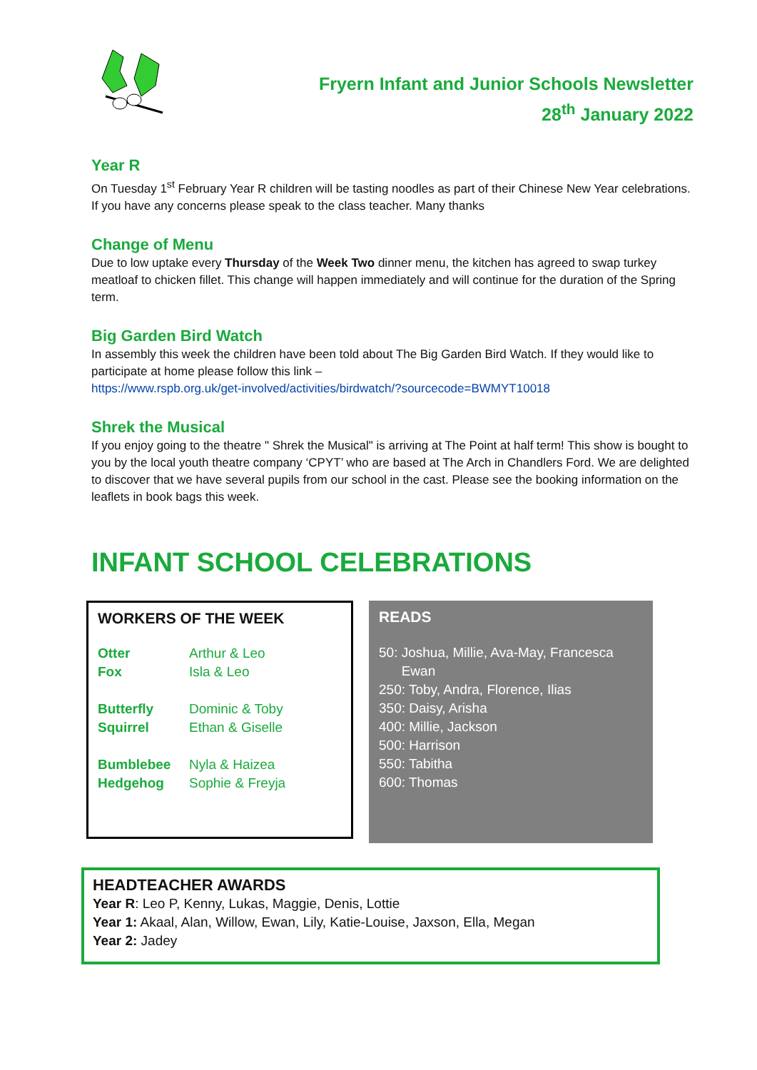Fryern Infant and Junior Schools Newsletter
28<sup>th</sup> January 2022
Year R
On Tuesday 1<sup>st</sup> February Year R children will be tasting noodles as part of their Chinese New Year celebrations. If you have any concerns please speak to the class teacher. Many thanks
Change of Menu
Due to low uptake every Thursday of the Week Two dinner menu, the kitchen has agreed to swap turkey meatloaf to chicken fillet. This change will happen immediately and will continue for the duration of the Spring term.
Big Garden Bird Watch
In assembly this week the children have been told about The Big Garden Bird Watch. If they would like to participate at home please follow this link –
https://www.rspb.org.uk/get-involved/activities/birdwatch/?sourcecode=BWMYT10018
Shrek the Musical
If you enjoy going to the theatre " Shrek the Musical" is arriving at The Point at half term! This show is bought to you by the local youth theatre company ‘CPYT’ who are based at The Arch in Chandlers Ford. We are delighted to discover that we have several pupils from our school in the cast. Please see the booking information on the leaflets in book bags this week.
INFANT SCHOOL CELEBRATIONS
WORKERS OF THE WEEK
| Otter | Arthur & Leo |
| Fox | Isla & Leo |
| Butterfly | Dominic & Toby |
| Squirrel | Ethan & Giselle |
| Bumblebee | Nyla & Haizea |
| Hedgehog | Sophie & Freyja |
READS
50: Joshua, Millie, Ava-May, Francesca
Ewan
250: Toby, Andra, Florence, Ilias
350: Daisy, Arisha
400: Millie, Jackson
500: Harrison
550: Tabitha
600: Thomas
HEADTEACHER AWARDS
Year R: Leo P, Kenny, Lukas, Maggie, Denis, Lottie
Year 1: Akaal, Alan, Willow, Ewan, Lily, Katie-Louise, Jaxson, Ella, Megan
Year 2: Jadey